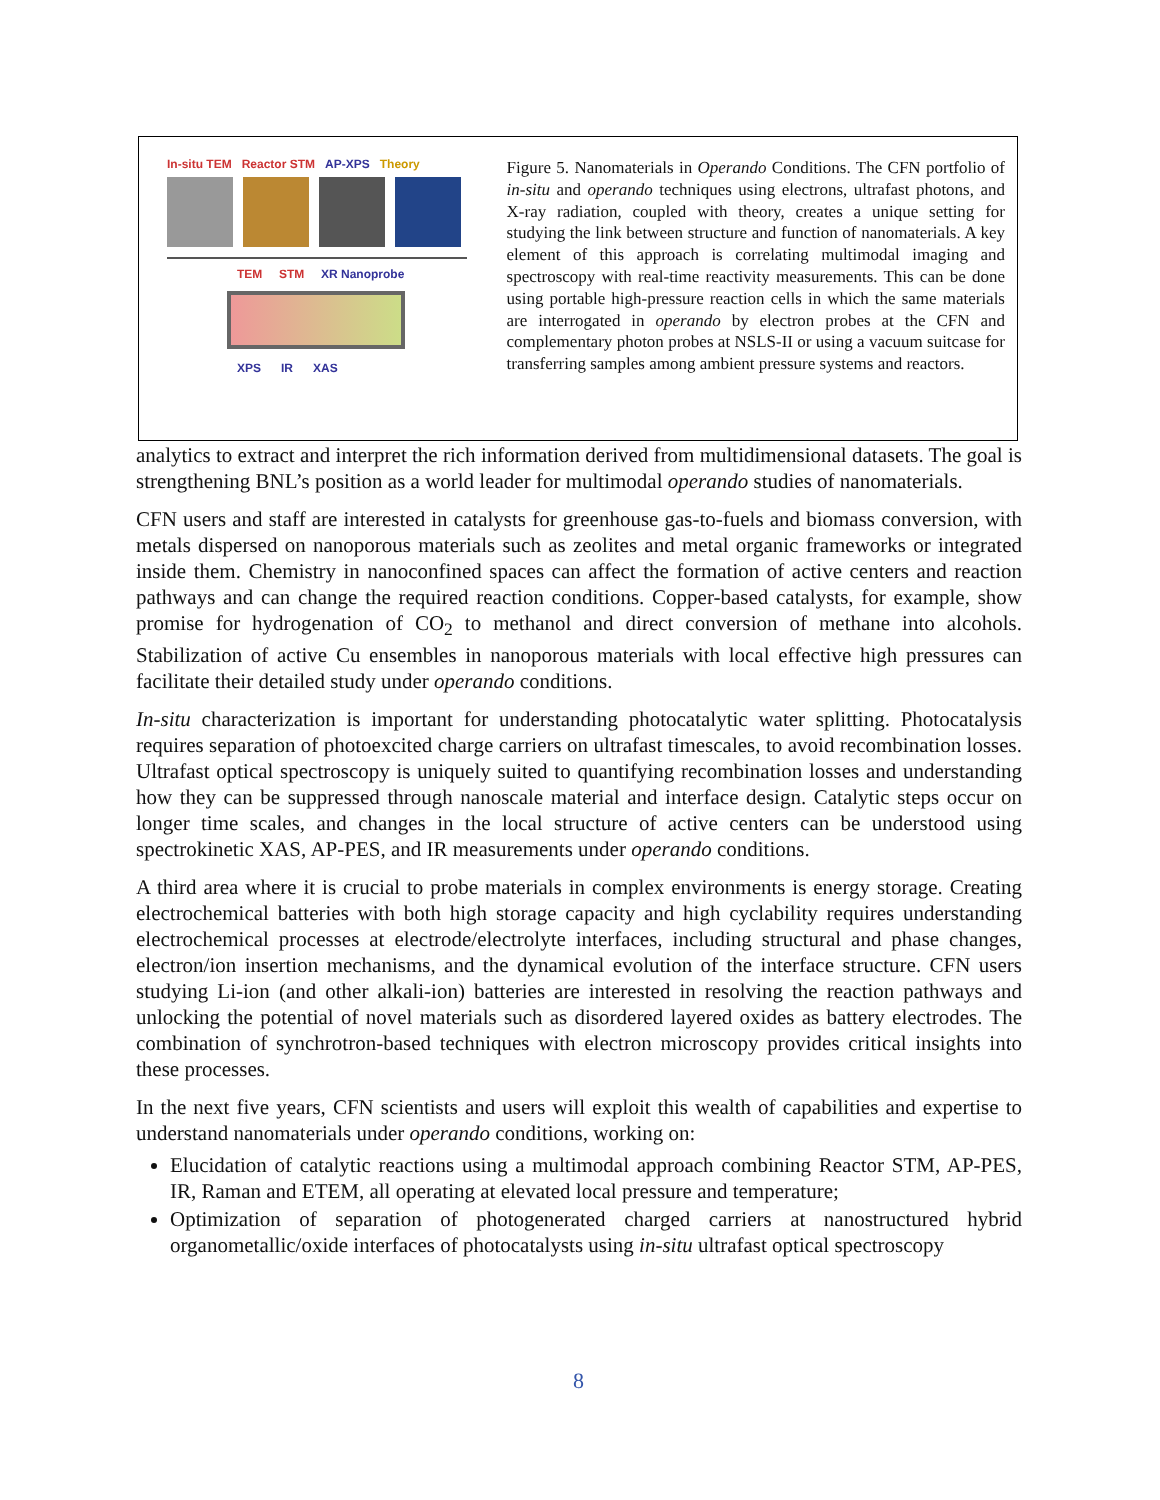In-situ TEM Reactor STM AP-XPS Theory
TEM STM XR Nanoprobe
XPS IR XAS
Figure 5. Nanomaterials in Operando Conditions. The CFN portfolio of in-situ and operando techniques using electrons, ultrafast photons, and X-ray radiation, coupled with theory, creates a unique setting for studying the link between structure and function of nanomaterials. A key element of this approach is correlating multimodal imaging and spectroscopy with real-time reactivity measurements. This can be done using portable high-pressure reaction cells in which the same materials are interrogated in operando by electron probes at the CFN and complementary photon probes at NSLS-II or using a vacuum suitcase for transferring samples among ambient pressure systems and reactors.
analytics to extract and interpret the rich information derived from multidimensional datasets. The goal is strengthening BNL’s position as a world leader for multimodal operando studies of nanomaterials.
CFN users and staff are interested in catalysts for greenhouse gas-to-fuels and biomass conversion, with metals dispersed on nanoporous materials such as zeolites and metal organic frameworks or integrated inside them. Chemistry in nanoconfined spaces can affect the formation of active centers and reaction pathways and can change the required reaction conditions. Copper-based catalysts, for example, show promise for hydrogenation of CO<sub>2</sub> to methanol and direct conversion of methane into alcohols. Stabilization of active Cu ensembles in nanoporous materials with local effective high pressures can facilitate their detailed study under operando conditions.
In-situ characterization is important for understanding photocatalytic water splitting. Photocatalysis requires separation of photoexcited charge carriers on ultrafast timescales, to avoid recombination losses. Ultrafast optical spectroscopy is uniquely suited to quantifying recombination losses and understanding how they can be suppressed through nanoscale material and interface design. Catalytic steps occur on longer time scales, and changes in the local structure of active centers can be understood using spectrokinetic XAS, AP-PES, and IR measurements under operando conditions.
A third area where it is crucial to probe materials in complex environments is energy storage. Creating electrochemical batteries with both high storage capacity and high cyclability requires understanding electrochemical processes at electrode/electrolyte interfaces, including structural and phase changes, electron/ion insertion mechanisms, and the dynamical evolution of the interface structure. CFN users studying Li-ion (and other alkali-ion) batteries are interested in resolving the reaction pathways and unlocking the potential of novel materials such as disordered layered oxides as battery electrodes. The combination of synchrotron-based techniques with electron microscopy provides critical insights into these processes.
In the next five years, CFN scientists and users will exploit this wealth of capabilities and expertise to understand nanomaterials under operando conditions, working on:
Elucidation of catalytic reactions using a multimodal approach combining Reactor STM, AP-PES, IR, Raman and ETEM, all operating at elevated local pressure and temperature;
Optimization of separation of photogenerated charged carriers at nanostructured hybrid organometallic/oxide interfaces of photocatalysts using in-situ ultrafast optical spectroscopy
8